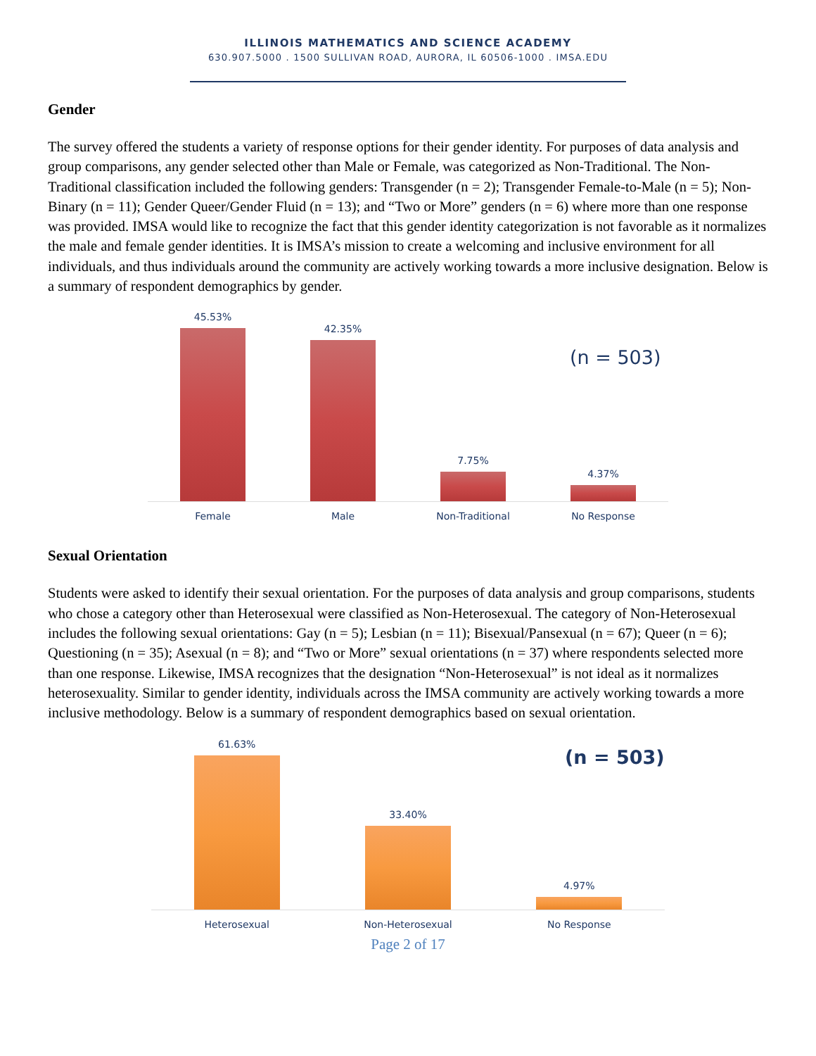ILLINOIS MATHEMATICS AND SCIENCE ACADEMY
630.907.5000 . 1500 SULLIVAN ROAD, AURORA, IL 60506-1000 . IMSA.EDU
Gender
The survey offered the students a variety of response options for their gender identity. For purposes of data analysis and group comparisons, any gender selected other than Male or Female, was categorized as Non-Traditional. The Non-Traditional classification included the following genders: Transgender (n = 2); Transgender Female-to-Male (n = 5); Non-Binary (n = 11); Gender Queer/Gender Fluid (n = 13); and “Two or More” genders (n = 6) where more than one response was provided. IMSA would like to recognize the fact that this gender identity categorization is not favorable as it normalizes the male and female gender identities. It is IMSA’s mission to create a welcoming and inclusive environment for all individuals, and thus individuals around the community are actively working towards a more inclusive designation. Below is a summary of respondent demographics by gender.
(n = 503)
45.53%
42.35%
7.75%
4.37%
Female Male Non-Traditional No Response
Sexual Orientation
Students were asked to identify their sexual orientation. For the purposes of data analysis and group comparisons, students who chose a category other than Heterosexual were classified as Non-Heterosexual. The category of Non-Heterosexual includes the following sexual orientations: Gay (n = 5); Lesbian (n = 11); Bisexual/Pansexual (n = 67); Queer (n = 6); Questioning (n = 35); Asexual (n = 8); and “Two or More” sexual orientations (n = 37) where respondents selected more than one response. Likewise, IMSA recognizes that the designation “Non-Heterosexual” is not ideal as it normalizes heterosexuality. Similar to gender identity, individuals across the IMSA community are actively working towards a more inclusive methodology. Below is a summary of respondent demographics based on sexual orientation.
(n = 503)
61.63%
33.40%
4.97%
Heterosexual Non-Heterosexual No Response
Page 2 of 17